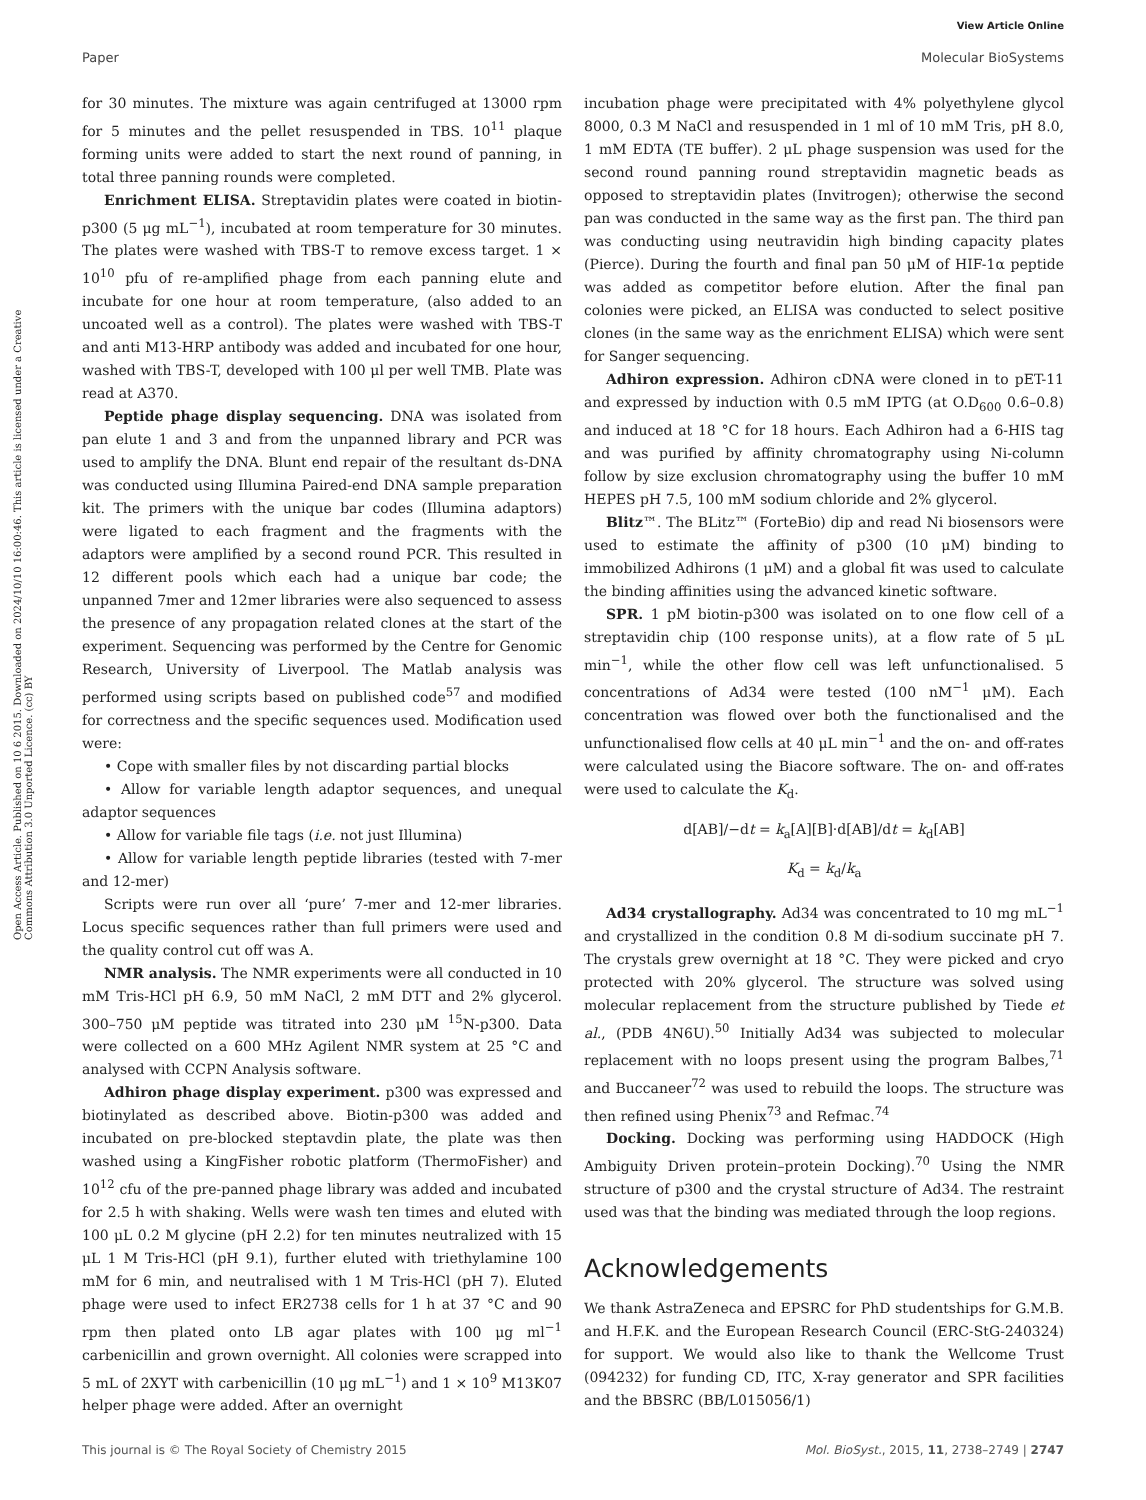View Article Online
Paper Molecular BioSystems
Open Access Article. Published on 10 6 2015. Downloaded on 2024/10/10 16:00:46. This article is licensed under a Creative Commons Attribution 3.0 Unported Licence. (cc) BY
for 30 minutes. The mixture was again centrifuged at 13000 rpm for 5 minutes and the pellet resuspended in TBS. 10<sup>11</sup> plaque forming units were added to start the next round of panning, in total three panning rounds were completed.
Enrichment ELISA. Streptavidin plates were coated in biotin-p300 (5 μg mL<sup>−1</sup>), incubated at room temperature for 30 minutes. The plates were washed with TBS-T to remove excess target. 1 × 10<sup>10</sup> pfu of re-amplified phage from each panning elute and incubate for one hour at room temperature, (also added to an uncoated well as a control). The plates were washed with TBS-T and anti M13-HRP antibody was added and incubated for one hour, washed with TBS-T, developed with 100 μl per well TMB. Plate was read at A370.
Peptide phage display sequencing. DNA was isolated from pan elute 1 and 3 and from the unpanned library and PCR was used to amplify the DNA. Blunt end repair of the resultant ds-DNA was conducted using Illumina Paired-end DNA sample preparation kit. The primers with the unique bar codes (Illumina adaptors) were ligated to each fragment and the fragments with the adaptors were amplified by a second round PCR. This resulted in 12 different pools which each had a unique bar code; the unpanned 7mer and 12mer libraries were also sequenced to assess the presence of any propagation related clones at the start of the experiment. Sequencing was performed by the Centre for Genomic Research, University of Liverpool. The Matlab analysis was performed using scripts based on published code<sup>57</sup> and modified for correctness and the specific sequences used. Modification used were:
• Cope with smaller files by not discarding partial blocks
• Allow for variable length adaptor sequences, and unequal adaptor sequences
• Allow for variable file tags (i.e. not just Illumina)
• Allow for variable length peptide libraries (tested with 7-mer and 12-mer)
Scripts were run over all ‘pure’ 7-mer and 12-mer libraries. Locus specific sequences rather than full primers were used and the quality control cut off was A.
NMR analysis. The NMR experiments were all conducted in 10 mM Tris-HCl pH 6.9, 50 mM NaCl, 2 mM DTT and 2% glycerol. 300–750 μM peptide was titrated into 230 μM <sup>15</sup>N-p300. Data were collected on a 600 MHz Agilent NMR system at 25 °C and analysed with CCPN Analysis software.
Adhiron phage display experiment. p300 was expressed and biotinylated as described above. Biotin-p300 was added and incubated on pre-blocked steptavdin plate, the plate was then washed using a KingFisher robotic platform (ThermoFisher) and 10<sup>12</sup> cfu of the pre-panned phage library was added and incubated for 2.5 h with shaking. Wells were wash ten times and eluted with 100 μL 0.2 M glycine (pH 2.2) for ten minutes neutralized with 15 μL 1 M Tris-HCl (pH 9.1), further eluted with triethylamine 100 mM for 6 min, and neutralised with 1 M Tris-HCl (pH 7). Eluted phage were used to infect ER2738 cells for 1 h at 37 °C and 90 rpm then plated onto LB agar plates with 100 μg ml<sup>−1</sup> carbenicillin and grown overnight. All colonies were scrapped into 5 mL of 2XYT with carbenicillin (10 μg mL<sup>−1</sup>) and 1 × 10<sup>9</sup> M13K07 helper phage were added. After an overnight
incubation phage were precipitated with 4% polyethylene glycol 8000, 0.3 M NaCl and resuspended in 1 ml of 10 mM Tris, pH 8.0, 1 mM EDTA (TE buffer). 2 μL phage suspension was used for the second round panning round streptavidin magnetic beads as opposed to streptavidin plates (Invitrogen); otherwise the second pan was conducted in the same way as the first pan. The third pan was conducting using neutravidin high binding capacity plates (Pierce). During the fourth and final pan 50 μM of HIF-1α peptide was added as competitor before elution. After the final pan colonies were picked, an ELISA was conducted to select positive clones (in the same way as the enrichment ELISA) which were sent for Sanger sequencing.
Adhiron expression. Adhiron cDNA were cloned in to pET-11 and expressed by induction with 0.5 mM IPTG (at O.D<sub>600</sub> 0.6–0.8) and induced at 18 °C for 18 hours. Each Adhiron had a 6-HIS tag and was purified by affinity chromatography using Ni-column follow by size exclusion chromatography using the buffer 10 mM HEPES pH 7.5, 100 mM sodium chloride and 2% glycerol.
Blitz™. The BLitz™ (ForteBio) dip and read Ni biosensors were used to estimate the affinity of p300 (10 μM) binding to immobilized Adhirons (1 μM) and a global fit was used to calculate the binding affinities using the advanced kinetic software.
SPR. 1 pM biotin-p300 was isolated on to one flow cell of a streptavidin chip (100 response units), at a flow rate of 5 μL min<sup>−1</sup>, while the other flow cell was left unfunctionalised. 5 concentrations of Ad34 were tested (100 nM<sup>−1</sup> μM). Each concentration was flowed over both the functionalised and the unfunctionalised flow cells at 40 μL min<sup>−1</sup> and the on- and off-rates were calculated using the Biacore software. The on- and off-rates were used to calculate the K<sub>d</sub>.
d[AB]/−dt = k<sub>a</sub>[A][B]·d[AB]/dt = k<sub>d</sub>[AB]
K<sub>d</sub> = k<sub>d</sub>/k<sub>a</sub>
Ad34 crystallography. Ad34 was concentrated to 10 mg mL<sup>−1</sup> and crystallized in the condition 0.8 M di-sodium succinate pH 7. The crystals grew overnight at 18 °C. They were picked and cryo protected with 20% glycerol. The structure was solved using molecular replacement from the structure published by Tiede et al., (PDB 4N6U).<sup>50</sup> Initially Ad34 was subjected to molecular replacement with no loops present using the program Balbes,<sup>71</sup> and Buccaneer<sup>72</sup> was used to rebuild the loops. The structure was then refined using Phenix<sup>73</sup> and Refmac.<sup>74</sup>
Docking. Docking was performing using HADDOCK (High Ambiguity Driven protein–protein Docking).<sup>70</sup> Using the NMR structure of p300 and the crystal structure of Ad34. The restraint used was that the binding was mediated through the loop regions.
Acknowledgements
We thank AstraZeneca and EPSRC for PhD studentships for G.M.B. and H.F.K. and the European Research Council (ERC-StG-240324) for support. We would also like to thank the Wellcome Trust (094232) for funding CD, ITC, X-ray generator and SPR facilities and the BBSRC (BB/L015056/1)
This journal is © The Royal Society of Chemistry 2015 Mol. BioSyst., 2015, 11, 2738–2749 | 2747